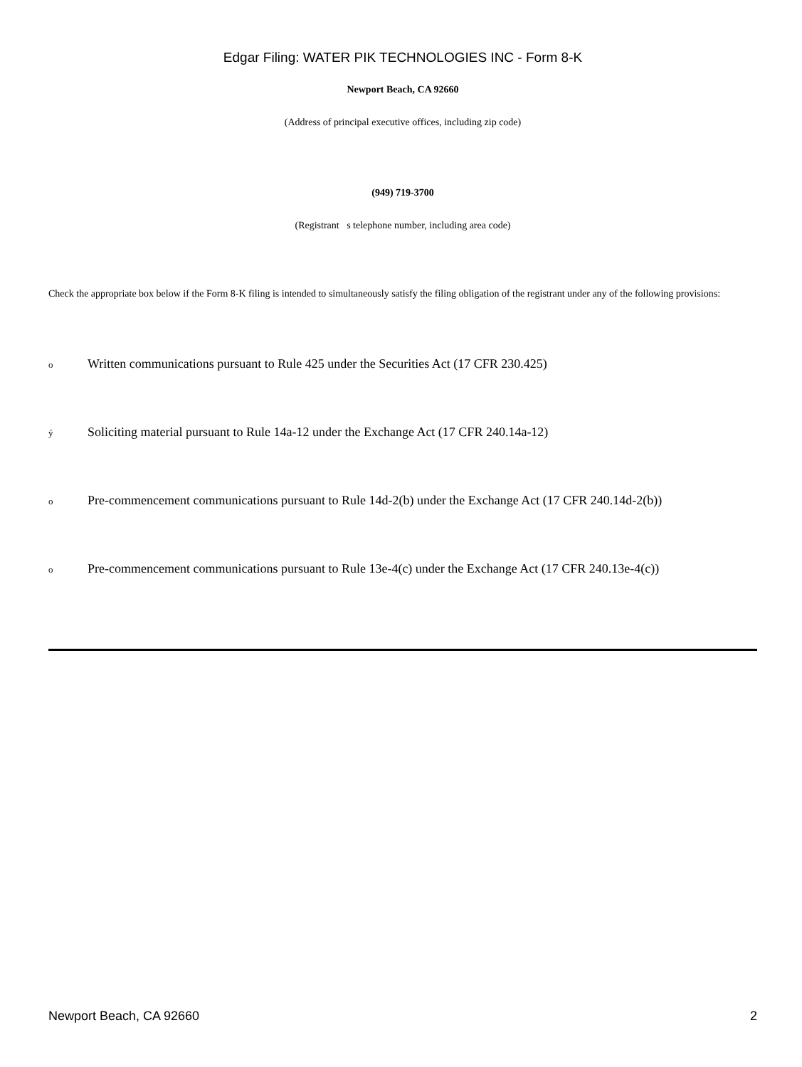Edgar Filing: WATER PIK TECHNOLOGIES INC - Form 8-K
Newport Beach, CA 92660
(Address of principal executive offices, including zip code)
(949) 719-3700
(Registrant s telephone number, including area code)
Check the appropriate box below if the Form 8-K filing is intended to simultaneously satisfy the filing obligation of the registrant under any of the following provisions:
o Written communications pursuant to Rule 425 under the Securities Act (17 CFR 230.425)
ý Soliciting material pursuant to Rule 14a-12 under the Exchange Act (17 CFR 240.14a-12)
o Pre-commencement communications pursuant to Rule 14d-2(b) under the Exchange Act (17 CFR 240.14d-2(b))
o Pre-commencement communications pursuant to Rule 13e-4(c) under the Exchange Act (17 CFR 240.13e-4(c))
Newport Beach, CA 92660 2